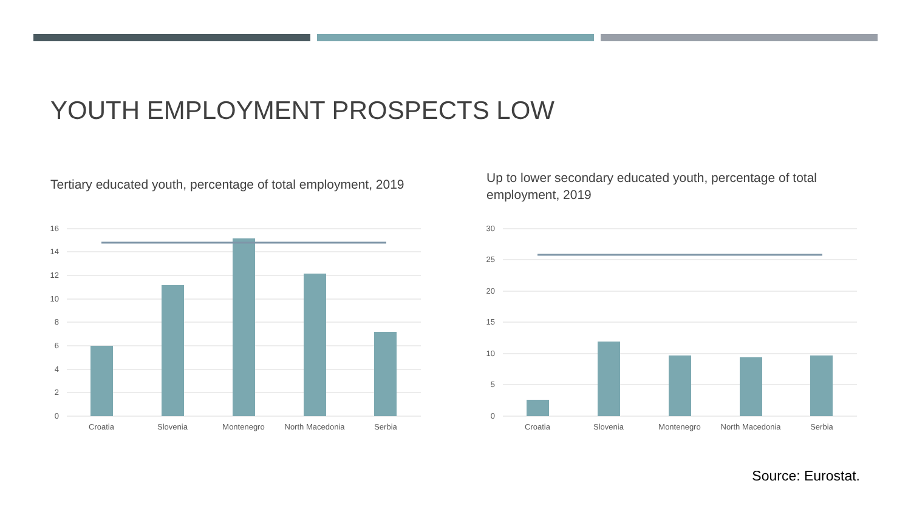YOUTH EMPLOYMENT PROSPECTS LOW
Tertiary educated youth, percentage of total employment, 2019
Up to lower secondary educated youth, percentage of total employment, 2019
16
14
12
10
8
6
4
2
0
Croatia
Slovenia
Montenegro
North Macedonia
Serbia
30
25
20
15
10
5
0
Croatia
Slovenia
Montenegro
North Macedonia
Serbia
Source: Eurostat.